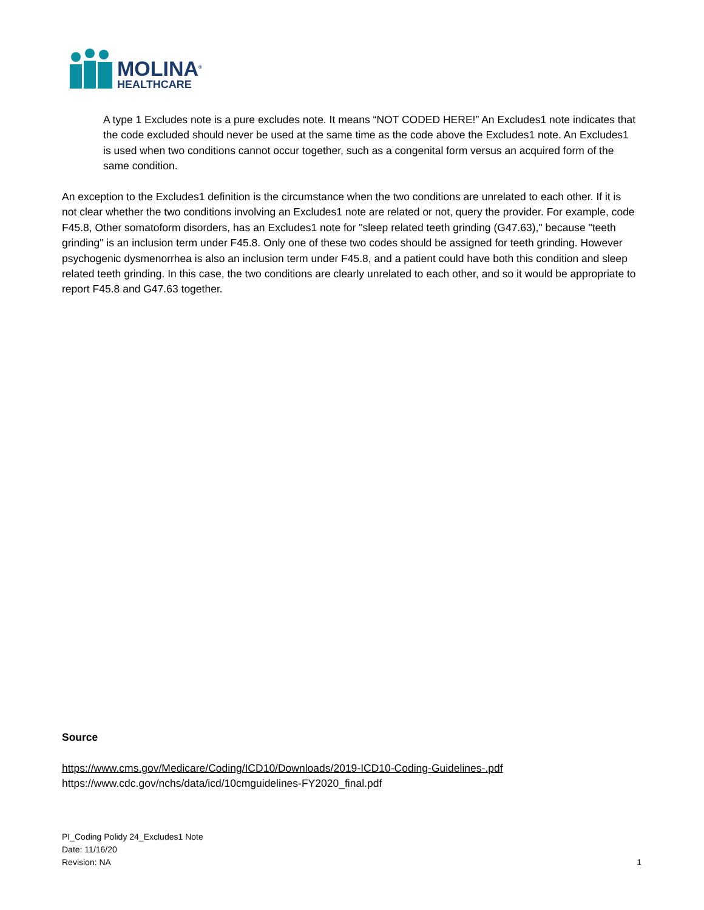MOLINA<sup>®</sup>
HEALTHCARE
A type 1 Excludes note is a pure excludes note. It means “NOT CODED HERE!” An Excludes1 note indicates that the code excluded should never be used at the same time as the code above the Excludes1 note. An Excludes1 is used when two conditions cannot occur together, such as a congenital form versus an acquired form of the same condition.
An exception to the Excludes1 definition is the circumstance when the two conditions are unrelated to each other. If it is not clear whether the two conditions involving an Excludes1 note are related or not, query the provider. For example, code F45.8, Other somatoform disorders, has an Excludes1 note for "sleep related teeth grinding (G47.63)," because "teeth grinding" is an inclusion term under F45.8. Only one of these two codes should be assigned for teeth grinding. However psychogenic dysmenorrhea is also an inclusion term under F45.8, and a patient could have both this condition and sleep related teeth grinding. In this case, the two conditions are clearly unrelated to each other, and so it would be appropriate to
report F45.8 and G47.63 together.
Source
https://www.cms.gov/Medicare/Coding/ICD10/Downloads/2019-ICD10-Coding-Guidelines-.pdf
https://www.cdc.gov/nchs/data/icd/10cmguidelines-FY2020_final.pdf
PI_Coding Polidy 24_Excludes1 Note
Date: 11/16/20
Revision: NA 1